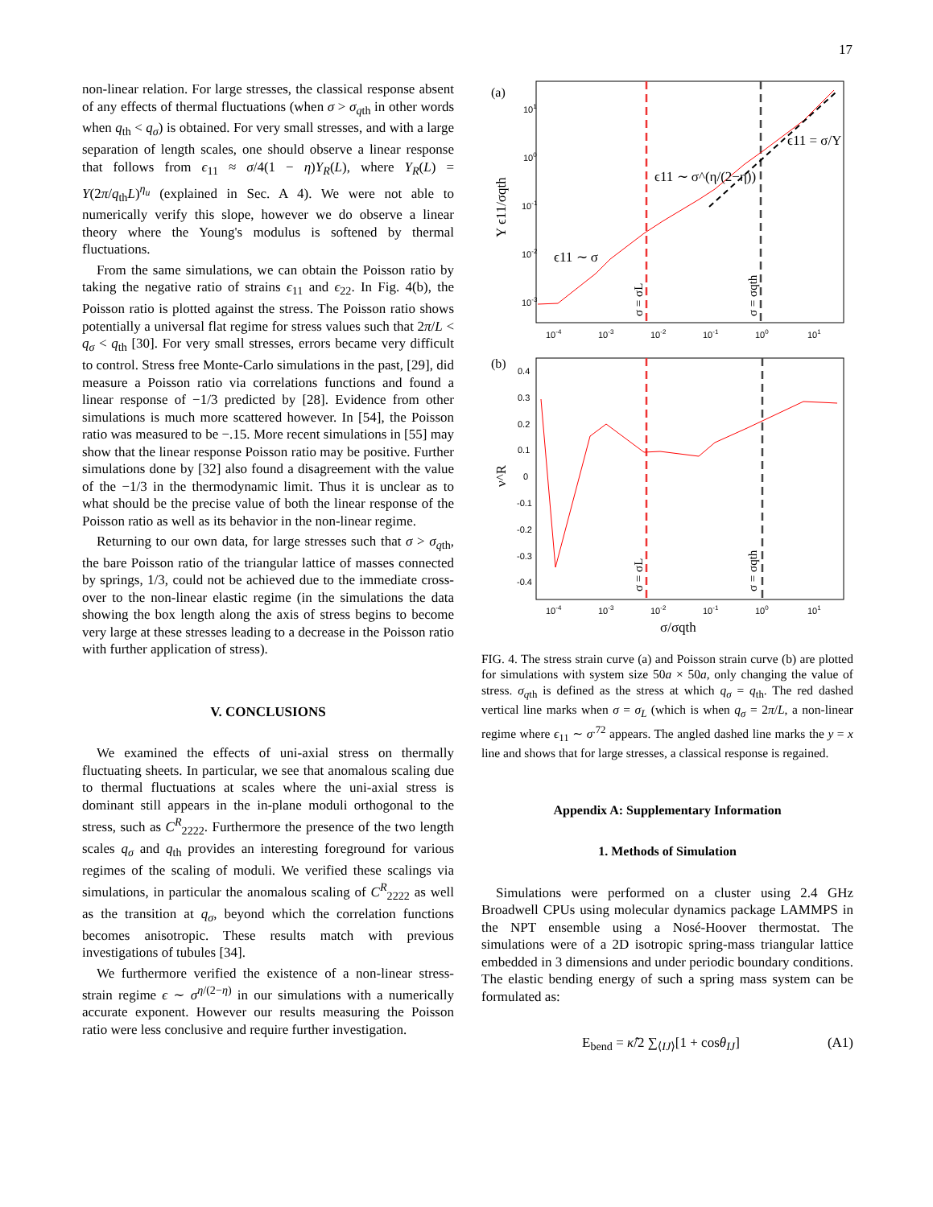17
non-linear relation. For large stresses, the classical response absent of any effects of thermal fluctuations (when σ > σ<sub>qth</sub> in other words when q<sub>th</sub> < q<sub>σ</sub>) is obtained. For very small stresses, and with a large separation of length scales, one should observe a linear response that follows from ϵ<sub>11</sub> ≈ σ/4(1 − η)Y<sub>R</sub>(L), where Y<sub>R</sub>(L) = Y(2π/q<sub>th</sub>L)<sup>η<sub>u</sub></sup> (explained in Sec. A 4). We were not able to numerically verify this slope, however we do observe a linear theory where the Young's modulus is softened by thermal fluctuations.
From the same simulations, we can obtain the Poisson ratio by taking the negative ratio of strains ϵ<sub>11</sub> and ϵ<sub>22</sub>. In Fig. 4(b), the Poisson ratio is plotted against the stress. The Poisson ratio shows potentially a universal flat regime for stress values such that 2π/L < q<sub>σ</sub> < q<sub>th</sub> [30]. For very small stresses, errors became very difficult to control. Stress free Monte-Carlo simulations in the past, [29], did measure a Poisson ratio via correlations functions and found a linear response of −1/3 predicted by [28]. Evidence from other simulations is much more scattered however. In [54], the Poisson ratio was measured to be −.15. More recent simulations in [55] may show that the linear response Poisson ratio may be positive. Further simulations done by [32] also found a disagreement with the value of the −1/3 in the thermodynamic limit. Thus it is unclear as to what should be the precise value of both the linear response of the Poisson ratio as well as its behavior in the non-linear regime.
Returning to our own data, for large stresses such that σ > σ<sub>qth</sub>, the bare Poisson ratio of the triangular lattice of masses connected by springs, 1/3, could not be achieved due to the immediate cross-over to the non-linear elastic regime (in the simulations the data showing the box length along the axis of stress begins to become very large at these stresses leading to a decrease in the Poisson ratio with further application of stress).
V. CONCLUSIONS
We examined the effects of uni-axial stress on thermally fluctuating sheets. In particular, we see that anomalous scaling due to thermal fluctuations at scales where the uni-axial stress is dominant still appears in the in-plane moduli orthogonal to the stress, such as C<sup>R</sup><sub>2222</sub>. Furthermore the presence of the two length scales q<sub>σ</sub> and q<sub>th</sub> provides an interesting foreground for various regimes of the scaling of moduli. We verified these scalings via simulations, in particular the anomalous scaling of C<sup>R</sup><sub>2222</sub> as well as the transition at q<sub>σ</sub>, beyond which the correlation functions becomes anisotropic. These results match with previous investigations of tubules [34].
We furthermore verified the existence of a non-linear stress-strain regime ϵ ∼ σ<sup>η/(2−η)</sup> in our simulations with a numerically accurate exponent. However our results measuring the Poisson ratio were less conclusive and require further investigation.
(a)
101
100
10-1
10-2
10-3
10-4
10-3
10-2
10-1
100
101
Y ϵ11/σqth
ϵ11 ∼ σ
ϵ11 ∼ σ^(η/(2−η))
ϵ11 = σ/Y
σ = σL
σ = σqth
(b)
0.4
0.3
0.2
0.1
0
-0.1
-0.2
-0.3
-0.4
10-4
10-3
10-2
10-1
100
101
ν^R
σ = σL
σ = σqth
σ/σqth
FIG. 4. The stress strain curve (a) and Poisson strain curve (b) are plotted for simulations with system size 50a × 50a, only changing the value of stress. σ<sub>qth</sub> is defined as the stress at which q<sub>σ</sub> = q<sub>th</sub>. The red dashed vertical line marks when σ = σ<sub>L</sub> (which is when q<sub>σ</sub> = 2π/L, a non-linear regime where ϵ<sub>11</sub> ∼ σ<sup>.72</sup> appears. The angled dashed line marks the y = x line and shows that for large stresses, a classical response is regained.
Appendix A: Supplementary Information
1. Methods of Simulation
Simulations were performed on a cluster using 2.4 GHz Broadwell CPUs using molecular dynamics package LAMMPS in the NPT ensemble using a Nosé-Hoover thermostat. The simulations were of a 2D isotropic spring-mass triangular lattice embedded in 3 dimensions and under periodic boundary conditions. The elastic bending energy of such a spring mass system can be formulated as:
E<sub>bend</sub> = κ̂/2 ∑<sub>⟨IJ⟩</sub>[1 + cosθ<sub>IJ</sub>] (A1)